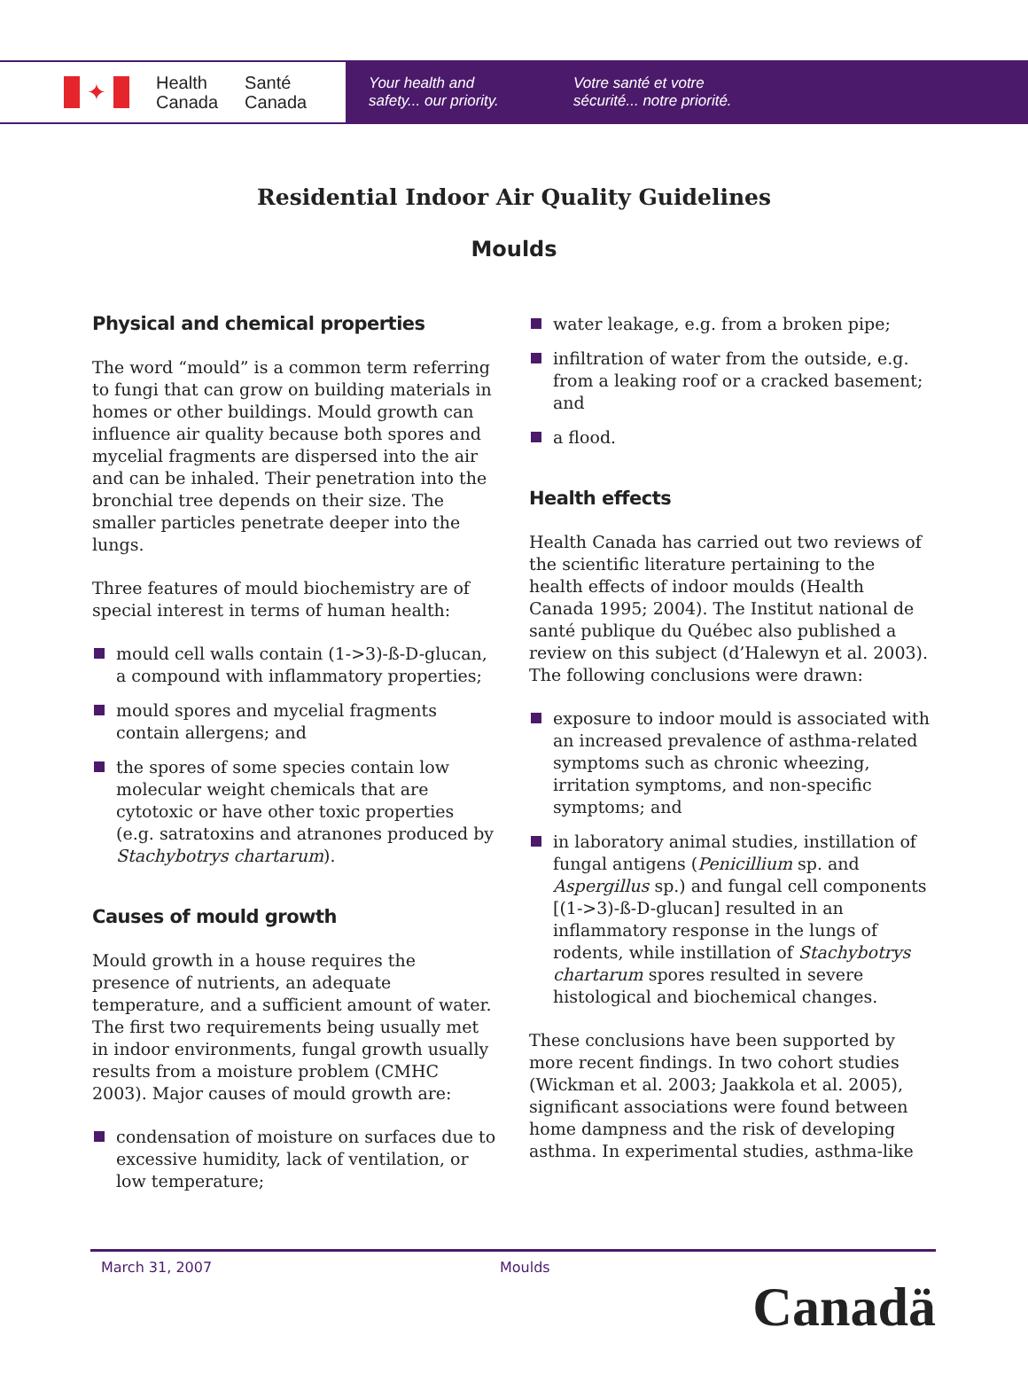✦
Health
Canada
Santé
Canada
Your health and
safety... our priority.
Votre santé et votre
sécurité... notre priorité.
Residential Indoor Air Quality Guidelines
Moulds
Physical and chemical properties
The word “mould” is a common term referring to fungi that can grow on building materials in homes or other buildings. Mould growth can influence air quality because both spores and mycelial fragments are dispersed into the air and can be inhaled. Their penetration into the bronchial tree depends on their size. The smaller particles penetrate deeper into the lungs.
Three features of mould biochemistry are of special interest in terms of human health:
mould cell walls contain (1->3)-ß-D-glucan, a compound with inflammatory properties;
mould spores and mycelial fragments contain allergens; and
the spores of some species contain low molecular weight chemicals that are cytotoxic or have other toxic properties (e.g. satratoxins and atranones produced by Stachybotrys chartarum).
Causes of mould growth
Mould growth in a house requires the presence of nutrients, an adequate temperature, and a sufficient amount of water. The first two requirements being usually met in indoor environments, fungal growth usually results from a moisture problem (CMHC 2003). Major causes of mould growth are:
condensation of moisture on surfaces due to excessive humidity, lack of ventilation, or low temperature;
water leakage, e.g. from a broken pipe;
infiltration of water from the outside, e.g. from a leaking roof or a cracked basement; and
a flood.
Health effects
Health Canada has carried out two reviews of the scientific literature pertaining to the health effects of indoor moulds (Health Canada 1995; 2004). The Institut national de santé publique du Québec also published a review on this subject (d’Halewyn et al. 2003). The following conclusions were drawn:
exposure to indoor mould is associated with an increased prevalence of asthma-related symptoms such as chronic wheezing, irritation symptoms, and non-specific symptoms; and
in laboratory animal studies, instillation of fungal antigens (Penicillium sp. and Aspergillus sp.) and fungal cell components [(1->3)-ß-D-glucan] resulted in an inflammatory response in the lungs of rodents, while instillation of Stachybotrys chartarum spores resulted in severe histological and biochemical changes.
These conclusions have been supported by more recent findings. In two cohort studies (Wickman et al. 2003; Jaakkola et al. 2005), significant associations were found between home dampness and the risk of developing asthma. In experimental studies, asthma-like
March 31, 2007 Moulds
Canadä